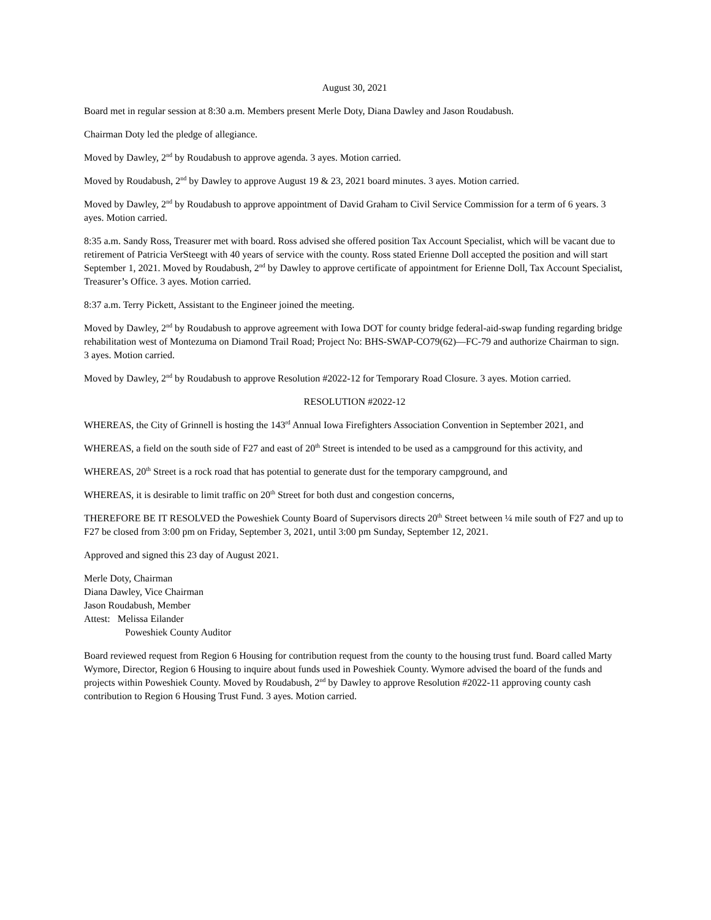August 30, 2021
Board met in regular session at 8:30 a.m. Members present Merle Doty, Diana Dawley and Jason Roudabush.
Chairman Doty led the pledge of allegiance.
Moved by Dawley, 2<sup>nd</sup> by Roudabush to approve agenda. 3 ayes. Motion carried.
Moved by Roudabush, 2<sup>nd</sup> by Dawley to approve August 19 & 23, 2021 board minutes. 3 ayes. Motion carried.
Moved by Dawley, 2<sup>nd</sup> by Roudabush to approve appointment of David Graham to Civil Service Commission for a term of 6 years. 3 ayes. Motion carried.
8:35 a.m. Sandy Ross, Treasurer met with board. Ross advised she offered position Tax Account Specialist, which will be vacant due to retirement of Patricia VerSteegt with 40 years of service with the county. Ross stated Erienne Doll accepted the position and will start September 1, 2021. Moved by Roudabush, 2<sup>nd</sup> by Dawley to approve certificate of appointment for Erienne Doll, Tax Account Specialist, Treasurer’s Office. 3 ayes. Motion carried.
8:37 a.m. Terry Pickett, Assistant to the Engineer joined the meeting.
Moved by Dawley, 2<sup>nd</sup> by Roudabush to approve agreement with Iowa DOT for county bridge federal-aid-swap funding regarding bridge rehabilitation west of Montezuma on Diamond Trail Road; Project No: BHS-SWAP-CO79(62)—FC-79 and authorize Chairman to sign. 3 ayes. Motion carried.
Moved by Dawley, 2<sup>nd</sup> by Roudabush to approve Resolution #2022-12 for Temporary Road Closure. 3 ayes. Motion carried.
RESOLUTION #2022-12
WHEREAS, the City of Grinnell is hosting the 143<sup>rd</sup> Annual Iowa Firefighters Association Convention in September 2021, and
WHEREAS, a field on the south side of F27 and east of 20<sup>th</sup> Street is intended to be used as a campground for this activity, and
WHEREAS, 20<sup>th</sup> Street is a rock road that has potential to generate dust for the temporary campground, and
WHEREAS, it is desirable to limit traffic on 20<sup>th</sup> Street for both dust and congestion concerns,
THEREFORE BE IT RESOLVED the Poweshiek County Board of Supervisors directs 20<sup>th</sup> Street between ¼ mile south of F27 and up to F27 be closed from 3:00 pm on Friday, September 3, 2021, until 3:00 pm Sunday, September 12, 2021.
Approved and signed this 23 day of August 2021.
Merle Doty, Chairman
Diana Dawley, Vice Chairman
Jason Roudabush, Member
Attest: Melissa Eilander
Poweshiek County Auditor
Board reviewed request from Region 6 Housing for contribution request from the county to the housing trust fund. Board called Marty Wymore, Director, Region 6 Housing to inquire about funds used in Poweshiek County. Wymore advised the board of the funds and projects within Poweshiek County. Moved by Roudabush, 2<sup>nd</sup> by Dawley to approve Resolution #2022-11 approving county cash contribution to Region 6 Housing Trust Fund. 3 ayes. Motion carried.